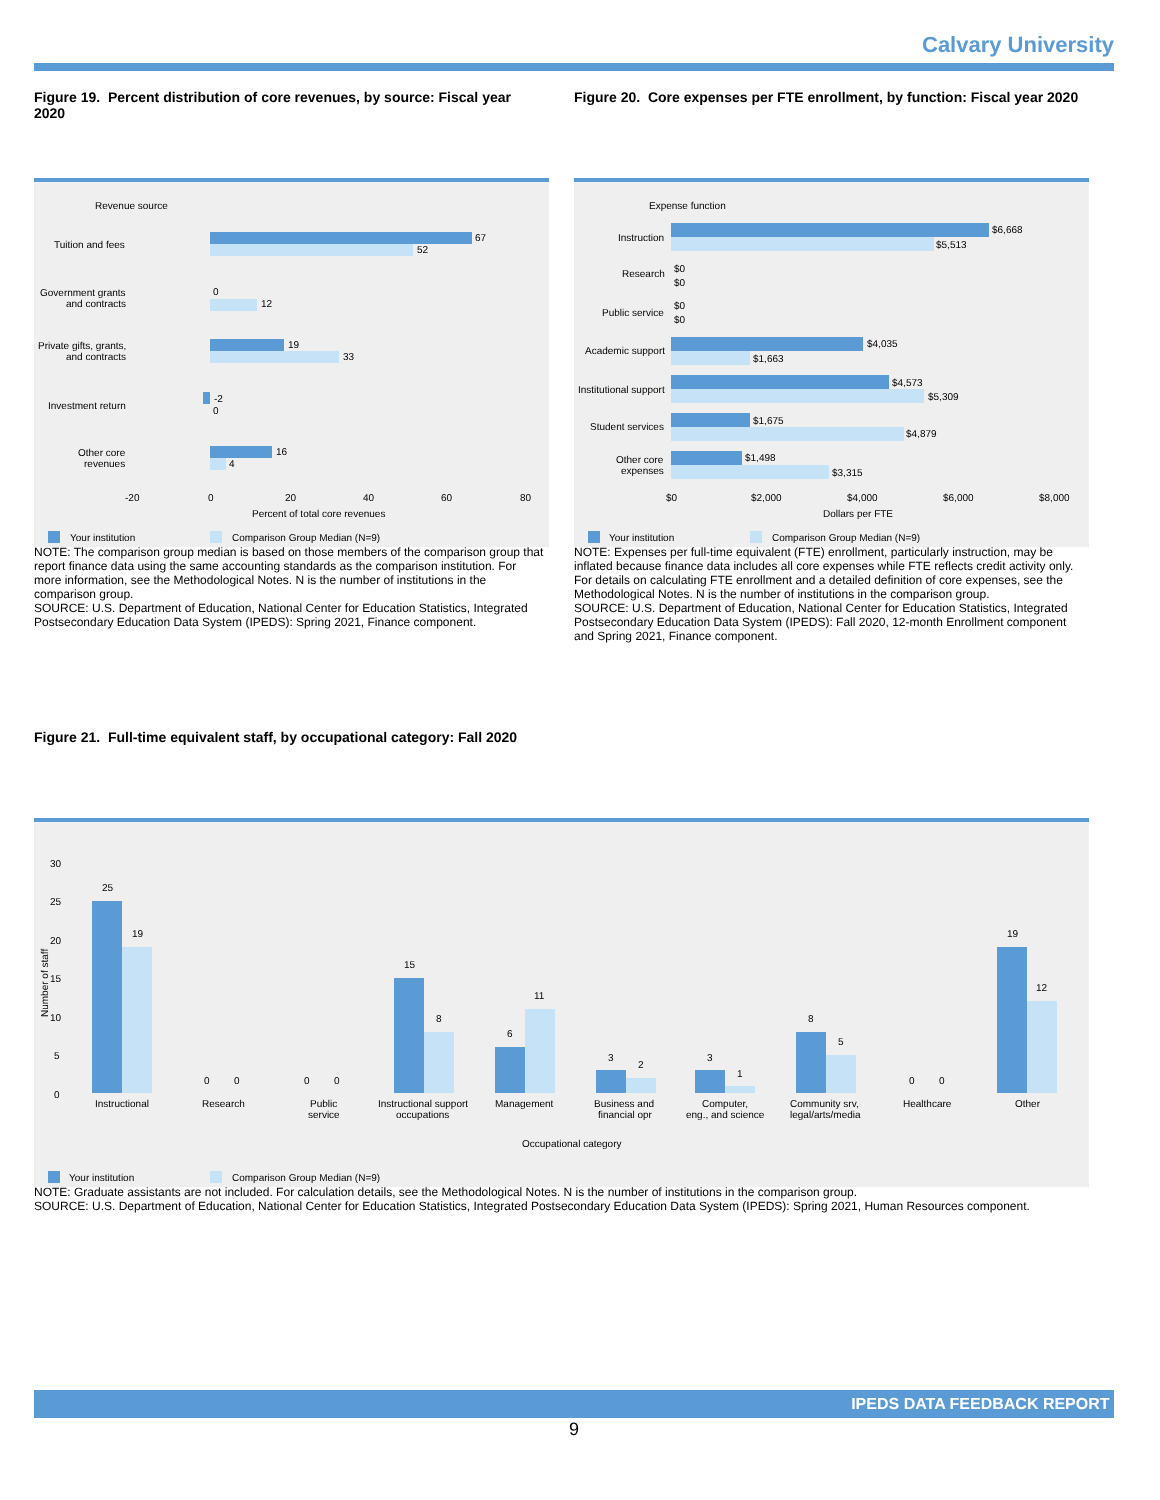Calvary University
Figure 19. Percent distribution of core revenues, by source: Fiscal year 2020
Figure 20. Core expenses per FTE enrollment, by function: Fiscal year 2020
Revenue source
Tuition and fees
67
52
Government grants
and contracts
0
12
Private gifts, grants,
and contracts
19
33
Investment return
-2
0
Other core
revenues
16
4
-20
0
20
40
60
80
Percent of total core revenues
Your institution
Comparison Group Median (N=9)
NOTE: The comparison group median is based on those members of the comparison group that report finance data using the same accounting standards as the comparison institution. For more information, see the Methodological Notes. N is the number of institutions in the comparison group.
SOURCE: U.S. Department of Education, National Center for Education Statistics, Integrated Postsecondary Education Data System (IPEDS): Spring 2021, Finance component.
Expense function
Instruction
$6,668
$5,513
Research
$0
$0
Public service
$0
$0
Academic support
$4,035
$1,663
Institutional support
$4,573
$5,309
Student services
$1,675
$4,879
Other core
expenses
$1,498
$3,315
$0
$2,000
$4,000
$6,000
$8,000
Dollars per FTE
Your institution
Comparison Group Median (N=9)
NOTE: Expenses per full-time equivalent (FTE) enrollment, particularly instruction, may be inflated because finance data includes all core expenses while FTE reflects credit activity only. For details on calculating FTE enrollment and a detailed definition of core expenses, see the Methodological Notes. N is the number of institutions in the comparison group.
SOURCE: U.S. Department of Education, National Center for Education Statistics, Integrated Postsecondary Education Data System (IPEDS): Fall 2020, 12-month Enrollment component and Spring 2021, Finance component.
Figure 21. Full-time equivalent staff, by occupational category: Fall 2020
30
25
20
15
10
5
0
Number of staff
25
19
0
0
0
0
15
8
6
11
3
2
3
1
8
5
0
0
19
12
Instructional
Research
Public
service
Instructional support
occupations
Management
Business and
financial opr
Computer,
eng., and science
Community srv,
legal/arts/media
Healthcare
Other
Occupational category
Your institution
Comparison Group Median (N=9)
NOTE: Graduate assistants are not included. For calculation details, see the Methodological Notes. N is the number of institutions in the comparison group.
SOURCE: U.S. Department of Education, National Center for Education Statistics, Integrated Postsecondary Education Data System (IPEDS): Spring 2021, Human Resources component.
IPEDS DATA FEEDBACK REPORT
9